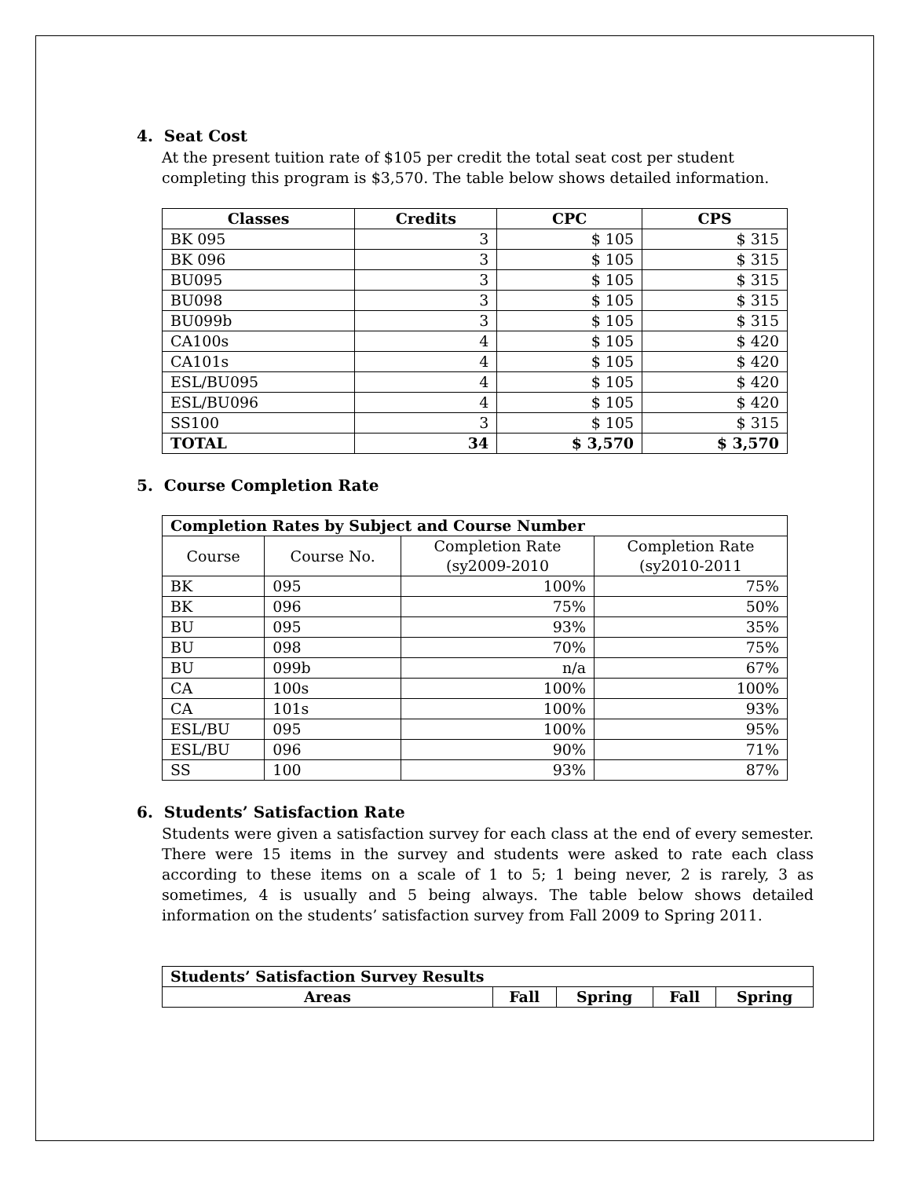4. Seat Cost
At the present tuition rate of $105 per credit the total seat cost per student completing this program is $3,570. The table below shows detailed information.
| Classes | Credits | CPC | CPS |
| --- | --- | --- | --- |
| BK 095 | 3 | $ 105 | $ 315 |
| BK 096 | 3 | $ 105 | $ 315 |
| BU095 | 3 | $ 105 | $ 315 |
| BU098 | 3 | $ 105 | $ 315 |
| BU099b | 3 | $ 105 | $ 315 |
| CA100s | 4 | $ 105 | $ 420 |
| CA101s | 4 | $ 105 | $ 420 |
| ESL/BU095 | 4 | $ 105 | $ 420 |
| ESL/BU096 | 4 | $ 105 | $ 420 |
| SS100 | 3 | $ 105 | $ 315 |
| TOTAL | 34 | $ 3,570 | $ 3,570 |
5. Course Completion Rate
| Completion Rates by Subject and Course Number | | | |
| --- | --- | --- | --- |
| Course | Course No. | Completion Rate (sy2009-2010 | Completion Rate (sy2010-2011 |
| BK | 095 | 100% | 75% |
| BK | 096 | 75% | 50% |
| BU | 095 | 93% | 35% |
| BU | 098 | 70% | 75% |
| BU | 099b | n/a | 67% |
| CA | 100s | 100% | 100% |
| CA | 101s | 100% | 93% |
| ESL/BU | 095 | 100% | 95% |
| ESL/BU | 096 | 90% | 71% |
| SS | 100 | 93% | 87% |
6. Students’ Satisfaction Rate
Students were given a satisfaction survey for each class at the end of every semester. There were 15 items in the survey and students were asked to rate each class according to these items on a scale of 1 to 5; 1 being never, 2 is rarely, 3 as sometimes, 4 is usually and 5 being always. The table below shows detailed information on the students’ satisfaction survey from Fall 2009 to Spring 2011.
| Students’ Satisfaction Survey Results | | | | |
| --- | --- | --- | --- | --- |
| Areas | Fall | Spring | Fall | Spring |